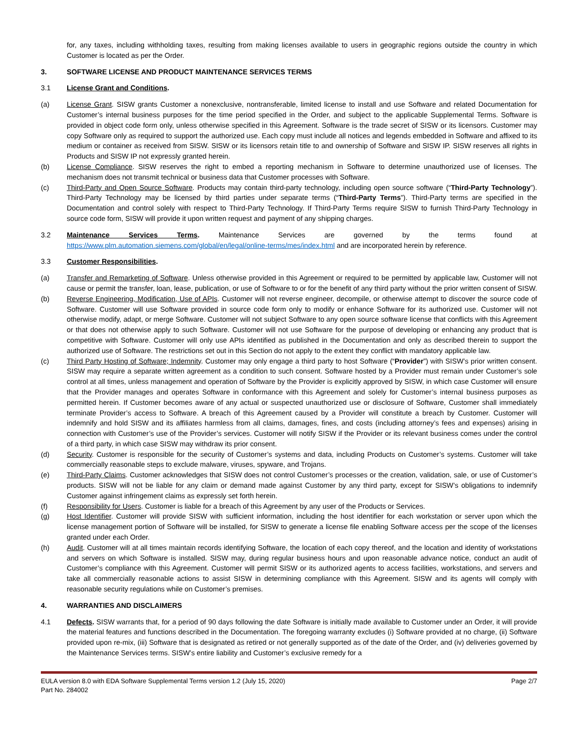for, any taxes, including withholding taxes, resulting from making licenses available to users in geographic regions outside the country in which Customer is located as per the Order.
3. SOFTWARE LICENSE AND PRODUCT MAINTENANCE SERVICES TERMS
3.1 License Grant and Conditions.
(a) License Grant. SISW grants Customer a nonexclusive, nontransferable, limited license to install and use Software and related Documentation for Customer’s internal business purposes for the time period specified in the Order, and subject to the applicable Supplemental Terms. Software is provided in object code form only, unless otherwise specified in this Agreement. Software is the trade secret of SISW or its licensors. Customer may copy Software only as required to support the authorized use. Each copy must include all notices and legends embedded in Software and affixed to its medium or container as received from SISW. SISW or its licensors retain title to and ownership of Software and SISW IP. SISW reserves all rights in Products and SISW IP not expressly granted herein.
(b) License Compliance. SISW reserves the right to embed a reporting mechanism in Software to determine unauthorized use of licenses. The mechanism does not transmit technical or business data that Customer processes with Software.
(c) Third-Party and Open Source Software. Products may contain third-party technology, including open source software (“Third-Party Technology”). Third-Party Technology may be licensed by third parties under separate terms (“Third-Party Terms”). Third-Party terms are specified in the Documentation and control solely with respect to Third-Party Technology. If Third-Party Terms require SISW to furnish Third-Party Technology in source code form, SISW will provide it upon written request and payment of any shipping charges.
3.2 Maintenance Services Terms. Maintenance Services are governed by the terms found at https://www.plm.automation.siemens.com/global/en/legal/online-terms/mes/index.html and are incorporated herein by reference.
3.3 Customer Responsibilities.
(a) Transfer and Remarketing of Software. Unless otherwise provided in this Agreement or required to be permitted by applicable law, Customer will not cause or permit the transfer, loan, lease, publication, or use of Software to or for the benefit of any third party without the prior written consent of SISW.
(b) Reverse Engineering, Modification, Use of APIs. Customer will not reverse engineer, decompile, or otherwise attempt to discover the source code of Software. Customer will use Software provided in source code form only to modify or enhance Software for its authorized use. Customer will not otherwise modify, adapt, or merge Software. Customer will not subject Software to any open source software license that conflicts with this Agreement or that does not otherwise apply to such Software. Customer will not use Software for the purpose of developing or enhancing any product that is competitive with Software. Customer will only use APIs identified as published in the Documentation and only as described therein to support the authorized use of Software. The restrictions set out in this Section do not apply to the extent they conflict with mandatory applicable law.
(c) Third Party Hosting of Software; Indemnity. Customer may only engage a third party to host Software (“Provider”) with SISW’s prior written consent. SISW may require a separate written agreement as a condition to such consent. Software hosted by a Provider must remain under Customer’s sole control at all times, unless management and operation of Software by the Provider is explicitly approved by SISW, in which case Customer will ensure that the Provider manages and operates Software in conformance with this Agreement and solely for Customer’s internal business purposes as permitted herein. If Customer becomes aware of any actual or suspected unauthorized use or disclosure of Software, Customer shall immediately terminate Provider’s access to Software. A breach of this Agreement caused by a Provider will constitute a breach by Customer. Customer will indemnify and hold SISW and its affiliates harmless from all claims, damages, fines, and costs (including attorney’s fees and expenses) arising in connection with Customer’s use of the Provider’s services. Customer will notify SISW if the Provider or its relevant business comes under the control of a third party, in which case SISW may withdraw its prior consent.
(d) Security. Customer is responsible for the security of Customer’s systems and data, including Products on Customer’s systems. Customer will take commercially reasonable steps to exclude malware, viruses, spyware, and Trojans.
(e) Third-Party Claims. Customer acknowledges that SISW does not control Customer’s processes or the creation, validation, sale, or use of Customer’s products. SISW will not be liable for any claim or demand made against Customer by any third party, except for SISW’s obligations to indemnify Customer against infringement claims as expressly set forth herein.
(f) Responsibility for Users. Customer is liable for a breach of this Agreement by any user of the Products or Services.
(g) Host Identifier. Customer will provide SISW with sufficient information, including the host identifier for each workstation or server upon which the license management portion of Software will be installed, for SISW to generate a license file enabling Software access per the scope of the licenses granted under each Order.
(h) Audit. Customer will at all times maintain records identifying Software, the location of each copy thereof, and the location and identity of workstations and servers on which Software is installed. SISW may, during regular business hours and upon reasonable advance notice, conduct an audit of Customer’s compliance with this Agreement. Customer will permit SISW or its authorized agents to access facilities, workstations, and servers and take all commercially reasonable actions to assist SISW in determining compliance with this Agreement. SISW and its agents will comply with reasonable security regulations while on Customer’s premises.
4. WARRANTIES AND DISCLAIMERS
4.1 Defects. SISW warrants that, for a period of 90 days following the date Software is initially made available to Customer under an Order, it will provide the material features and functions described in the Documentation. The foregoing warranty excludes (i) Software provided at no charge, (ii) Software provided upon re-mix, (iii) Software that is designated as retired or not generally supported as of the date of the Order, and (iv) deliveries governed by the Maintenance Services terms. SISW’s entire liability and Customer’s exclusive remedy for a
EULA version 8.0 with EDA Software Supplemental Terms version 1.2 (July 15, 2020)
Part No. 284002
Page 2/7